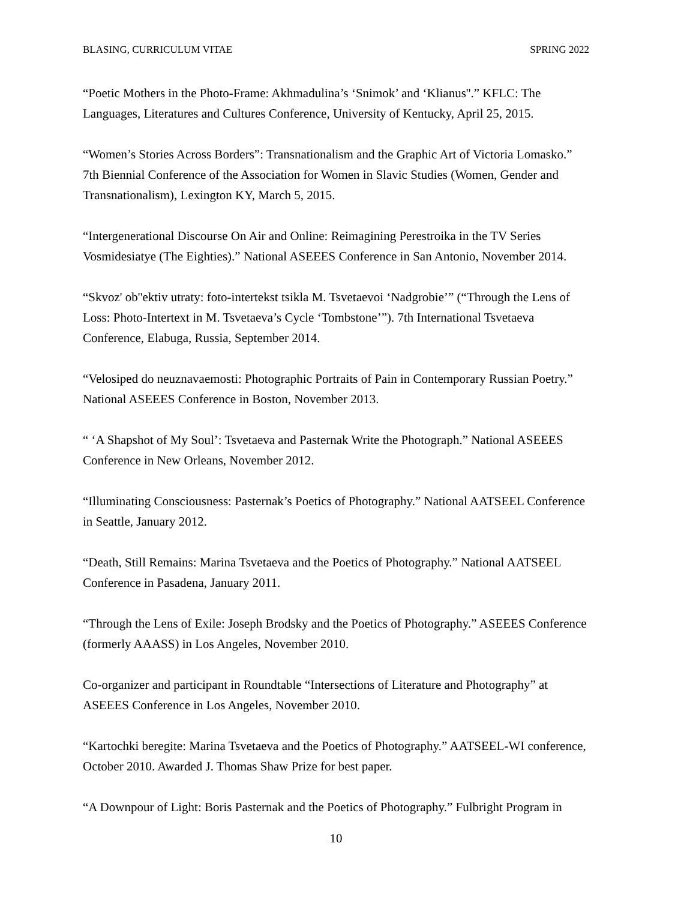BLASING, CURRICULUM VITAE SPRING 2022
“Poetic Mothers in the Photo-Frame: Akhmadulina’s ‘Snimok’ and ‘Klianus''.” KFLC: The Languages, Literatures and Cultures Conference, University of Kentucky, April 25, 2015.
“Women’s Stories Across Borders”: Transnationalism and the Graphic Art of Victoria Lomasko.” 7th Biennial Conference of the Association for Women in Slavic Studies (Women, Gender and Transnationalism), Lexington KY, March 5, 2015.
“Intergenerational Discourse On Air and Online: Reimagining Perestroika in the TV Series Vosmidesiatye (The Eighties).” National ASEEES Conference in San Antonio, November 2014.
“Skvoz' ob''ektiv utraty: foto-intertekst tsikla M. Tsvetaevoi ‘Nadgrobie’” (“Through the Lens of Loss: Photo-Intertext in M. Tsvetaeva’s Cycle ‘Tombstone’”). 7th International Tsvetaeva Conference, Elabuga, Russia, September 2014.
“Velosiped do neuznavaemosti: Photographic Portraits of Pain in Contemporary Russian Poetry.” National ASEEES Conference in Boston, November 2013.
“ ‘A Shapshot of My Soul’: Tsvetaeva and Pasternak Write the Photograph.” National ASEEES Conference in New Orleans, November 2012.
“Illuminating Consciousness: Pasternak’s Poetics of Photography.” National AATSEEL Conference in Seattle, January 2012.
“Death, Still Remains: Marina Tsvetaeva and the Poetics of Photography.” National AATSEEL Conference in Pasadena, January 2011.
“Through the Lens of Exile: Joseph Brodsky and the Poetics of Photography.” ASEEES Conference (formerly AAASS) in Los Angeles, November 2010.
Co-organizer and participant in Roundtable “Intersections of Literature and Photography” at ASEEES Conference in Los Angeles, November 2010.
“Kartochki beregite: Marina Tsvetaeva and the Poetics of Photography.” AATSEEL-WI conference, October 2010. Awarded J. Thomas Shaw Prize for best paper.
“A Downpour of Light: Boris Pasternak and the Poetics of Photography.” Fulbright Program in
10